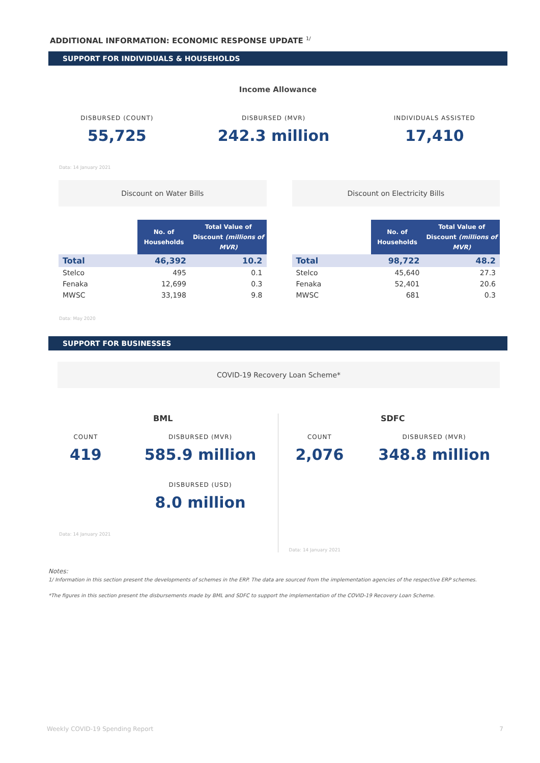ADDITIONAL INFORMATION: ECONOMIC RESPONSE UPDATE <sup>1/</sup>
SUPPORT FOR INDIVIDUALS & HOUSEHOLDS
Income Allowance
DISBURSED (COUNT)
55,725
DISBURSED (MVR)
242.3 million
INDIVIDUALS ASSISTED
17,410
Data: 14 January 2021
Discount on Water Bills
| | No. of Households | Total Value of Discount (millions of MVR) |
| Total | 46,392 | 10.2 |
| Stelco | 495 | 0.1 |
| Fenaka | 12,699 | 0.3 |
| MWSC | 33,198 | 9.8 |
Discount on Electricity Bills
| | No. of Households | Total Value of Discount (millions of MVR) |
| Total | 98,722 | 48.2 |
| Stelco | 45,640 | 27.3 |
| Fenaka | 52,401 | 20.6 |
| MWSC | 681 | 0.3 |
Data: May 2020
SUPPORT FOR BUSINESSES
COVID-19 Recovery Loan Scheme*
BML
COUNT
419
DISBURSED (MVR)
585.9 million
DISBURSED (USD)
8.0 million
Data: 14 January 2021
SDFC
COUNT
2,076
DISBURSED (MVR)
348.8 million
Data: 14 January 2021
Notes:
1/ Information in this section present the developments of schemes in the ERP. The data are sourced from the implementation agencies of the respective ERP schemes.
*The figures in this section present the disbursements made by BML and SDFC to support the implementation of the COVID-19 Recovery Loan Scheme.
Weekly COVID-19 Spending Report 7